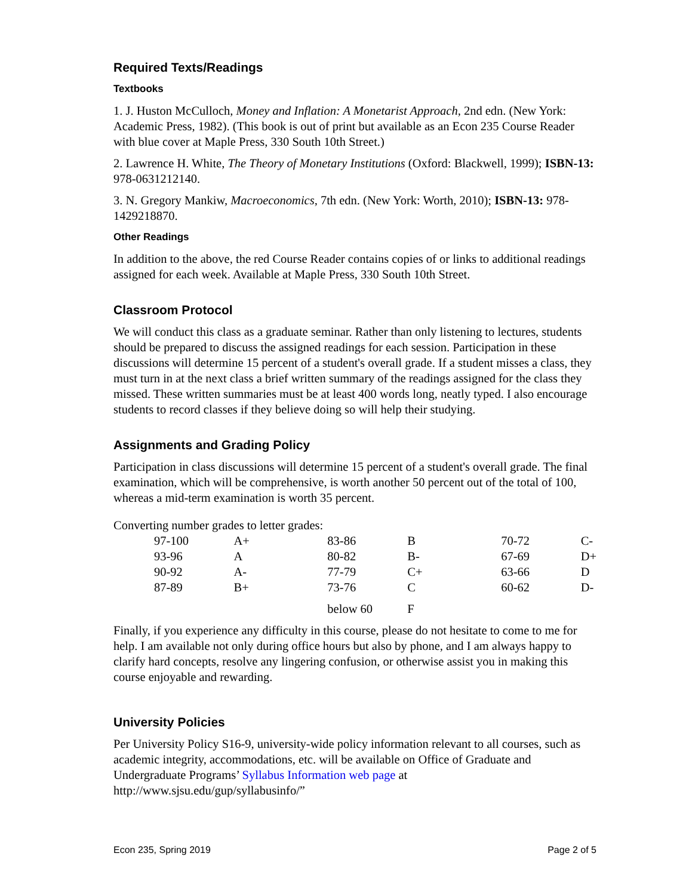Required Texts/Readings
Textbooks
1. J. Huston McCulloch, Money and Inflation: A Monetarist Approach, 2nd edn. (New York: Academic Press, 1982). (This book is out of print but available as an Econ 235 Course Reader with blue cover at Maple Press, 330 South 10th Street.)
2. Lawrence H. White, The Theory of Monetary Institutions (Oxford: Blackwell, 1999); ISBN-13: 978-0631212140.
3. N. Gregory Mankiw, Macroeconomics, 7th edn. (New York: Worth, 2010); ISBN-13: 978-1429218870.
Other Readings
In addition to the above, the red Course Reader contains copies of or links to additional readings assigned for each week. Available at Maple Press, 330 South 10th Street.
Classroom Protocol
We will conduct this class as a graduate seminar. Rather than only listening to lectures, students should be prepared to discuss the assigned readings for each session. Participation in these discussions will determine 15 percent of a student's overall grade. If a student misses a class, they must turn in at the next class a brief written summary of the readings assigned for the class they missed. These written summaries must be at least 400 words long, neatly typed. I also encourage students to record classes if they believe doing so will help their studying.
Assignments and Grading Policy
Participation in class discussions will determine 15 percent of a student's overall grade. The final examination, which will be comprehensive, is worth another 50 percent out of the total of 100, whereas a mid-term examination is worth 35 percent.
Converting number grades to letter grades:
| 97-100 | A+ | 83-86 | B | 70-72 | C- |
| 93-96 | A | 80-82 | B- | 67-69 | D+ |
| 90-92 | A- | 77-79 | C+ | 63-66 | D |
| 87-89 | B+ | 73-76 | C | 60-62 | D- |
| | | below 60 | F | | |
Finally, if you experience any difficulty in this course, please do not hesitate to come to me for help. I am available not only during office hours but also by phone, and I am always happy to clarify hard concepts, resolve any lingering confusion, or otherwise assist you in making this course enjoyable and rewarding.
University Policies
Per University Policy S16-9, university-wide policy information relevant to all courses, such as academic integrity, accommodations, etc. will be available on Office of Graduate and Undergraduate Programs’ Syllabus Information web page at http://www.sjsu.edu/gup/syllabusinfo/”
Econ 235, Spring 2019 Page 2 of 5